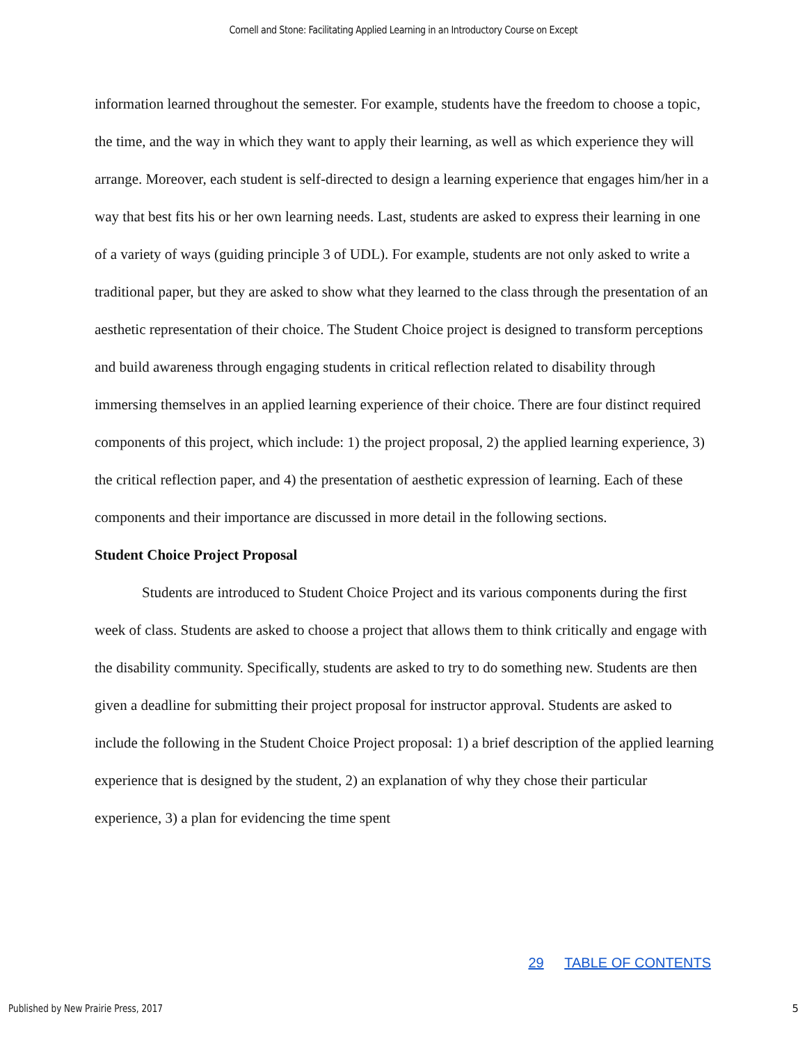Cornell and Stone: Facilitating Applied Learning in an Introductory Course on Except
information learned throughout the semester. For example, students have the freedom to choose a topic, the time, and the way in which they want to apply their learning, as well as which experience they will arrange. Moreover, each student is self-directed to design a learning experience that engages him/her in a way that best fits his or her own learning needs. Last, students are asked to express their learning in one of a variety of ways (guiding principle 3 of UDL). For example, students are not only asked to write a traditional paper, but they are asked to show what they learned to the class through the presentation of an aesthetic representation of their choice. The Student Choice project is designed to transform perceptions and build awareness through engaging students in critical reflection related to disability through immersing themselves in an applied learning experience of their choice. There are four distinct required components of this project, which include: 1) the project proposal, 2) the applied learning experience, 3) the critical reflection paper, and 4) the presentation of aesthetic expression of learning. Each of these components and their importance are discussed in more detail in the following sections.
Student Choice Project Proposal
Students are introduced to Student Choice Project and its various components during the first week of class. Students are asked to choose a project that allows them to think critically and engage with the disability community. Specifically, students are asked to try to do something new. Students are then given a deadline for submitting their project proposal for instructor approval. Students are asked to include the following in the Student Choice Project proposal: 1) a brief description of the applied learning experience that is designed by the student, 2) an explanation of why they chose their particular experience, 3) a plan for evidencing the time spent
29 TABLE OF CONTENTS
Published by New Prairie Press, 2017
5